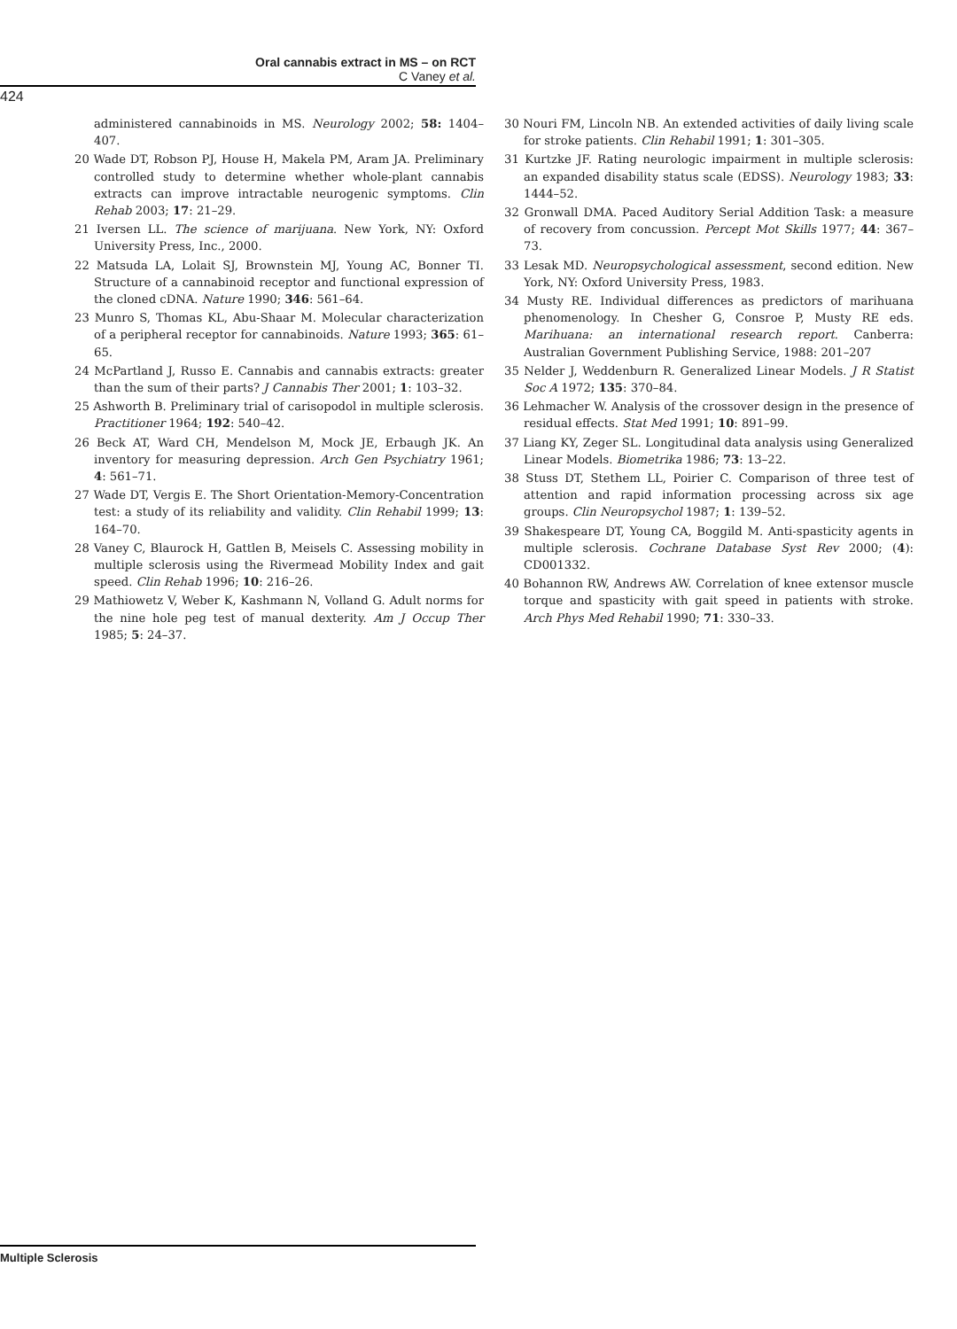Oral cannabis extract in MS – on RCT
C Vaney et al.
424
administered cannabinoids in MS. Neurology 2002; 58: 1404–407.
20 Wade DT, Robson PJ, House H, Makela PM, Aram JA. Preliminary controlled study to determine whether whole-plant cannabis extracts can improve intractable neurogenic symptoms. Clin Rehab 2003; 17: 21–29.
21 Iversen LL. The science of marijuana. New York, NY: Oxford University Press, Inc., 2000.
22 Matsuda LA, Lolait SJ, Brownstein MJ, Young AC, Bonner TI. Structure of a cannabinoid receptor and functional expression of the cloned cDNA. Nature 1990; 346: 561–64.
23 Munro S, Thomas KL, Abu-Shaar M. Molecular characterization of a peripheral receptor for cannabinoids. Nature 1993; 365: 61–65.
24 McPartland J, Russo E. Cannabis and cannabis extracts: greater than the sum of their parts? J Cannabis Ther 2001; 1: 103–32.
25 Ashworth B. Preliminary trial of carisopodol in multiple sclerosis. Practitioner 1964; 192: 540–42.
26 Beck AT, Ward CH, Mendelson M, Mock JE, Erbaugh JK. An inventory for measuring depression. Arch Gen Psychiatry 1961; 4: 561–71.
27 Wade DT, Vergis E. The Short Orientation-Memory-Concentration test: a study of its reliability and validity. Clin Rehabil 1999; 13: 164–70.
28 Vaney C, Blaurock H, Gattlen B, Meisels C. Assessing mobility in multiple sclerosis using the Rivermead Mobility Index and gait speed. Clin Rehab 1996; 10: 216–26.
29 Mathiowetz V, Weber K, Kashmann N, Volland G. Adult norms for the nine hole peg test of manual dexterity. Am J Occup Ther 1985; 5: 24–37.
30 Nouri FM, Lincoln NB. An extended activities of daily living scale for stroke patients. Clin Rehabil 1991; 1: 301–305.
31 Kurtzke JF. Rating neurologic impairment in multiple sclerosis: an expanded disability status scale (EDSS). Neurology 1983; 33: 1444–52.
32 Gronwall DMA. Paced Auditory Serial Addition Task: a measure of recovery from concussion. Percept Mot Skills 1977; 44: 367–73.
33 Lesak MD. Neuropsychological assessment, second edition. New York, NY: Oxford University Press, 1983.
34 Musty RE. Individual differences as predictors of marihuana phenomenology. In Chesher G, Consroe P, Musty RE eds. Marihuana: an international research report. Canberra: Australian Government Publishing Service, 1988: 201–207
35 Nelder J, Weddenburn R. Generalized Linear Models. J R Statist Soc A 1972; 135: 370–84.
36 Lehmacher W. Analysis of the crossover design in the presence of residual effects. Stat Med 1991; 10: 891–99.
37 Liang KY, Zeger SL. Longitudinal data analysis using Generalized Linear Models. Biometrika 1986; 73: 13–22.
38 Stuss DT, Stethem LL, Poirier C. Comparison of three test of attention and rapid information processing across six age groups. Clin Neuropsychol 1987; 1: 139–52.
39 Shakespeare DT, Young CA, Boggild M. Anti-spasticity agents in multiple sclerosis. Cochrane Database Syst Rev 2000; (4): CD001332.
40 Bohannon RW, Andrews AW. Correlation of knee extensor muscle torque and spasticity with gait speed in patients with stroke. Arch Phys Med Rehabil 1990; 71: 330–33.
Multiple Sclerosis